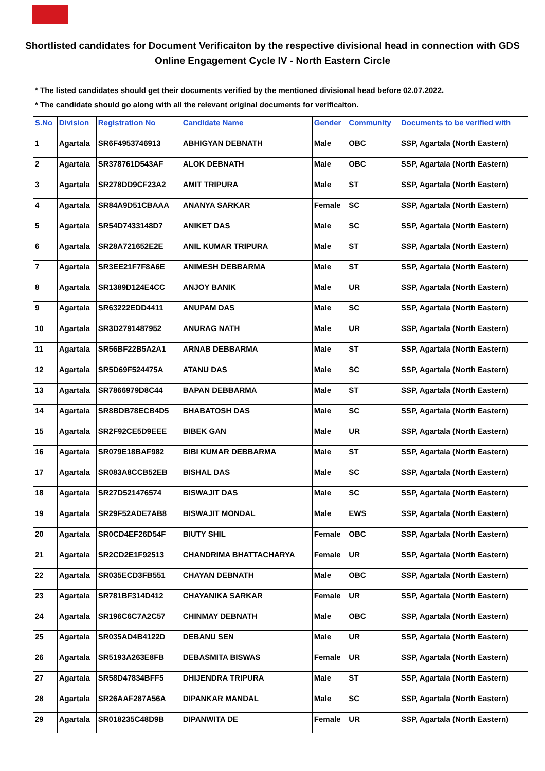Shortlisted candidates for Document Verificaiton by the respective divisional head in connection with GDS Online Engagement Cycle IV - North Eastern Circle
* The listed candidates should get their documents verified by the mentioned divisional head before 02.07.2022.
* The candidate should go along with all the relevant original documents for verificaiton.
| S.No | Division | Registration No | Candidate Name | Gender | Community | Documents to be verified with |
| --- | --- | --- | --- | --- | --- | --- |
| 1 | Agartala | SR6F4953746913 | ABHIGYAN DEBNATH | Male | OBC | SSP, Agartala (North Eastern) |
| 2 | Agartala | SR378761D543AF | ALOK DEBNATH | Male | OBC | SSP, Agartala (North Eastern) |
| 3 | Agartala | SR278DD9CF23A2 | AMIT TRIPURA | Male | ST | SSP, Agartala (North Eastern) |
| 4 | Agartala | SR84A9D51CBAAA | ANANYA SARKAR | Female | SC | SSP, Agartala (North Eastern) |
| 5 | Agartala | SR54D7433148D7 | ANIKET DAS | Male | SC | SSP, Agartala (North Eastern) |
| 6 | Agartala | SR28A721652E2E | ANIL KUMAR TRIPURA | Male | ST | SSP, Agartala (North Eastern) |
| 7 | Agartala | SR3EE21F7F8A6E | ANIMESH DEBBARMA | Male | ST | SSP, Agartala (North Eastern) |
| 8 | Agartala | SR1389D124E4CC | ANJOY BANIK | Male | UR | SSP, Agartala (North Eastern) |
| 9 | Agartala | SR63222EDD4411 | ANUPAM DAS | Male | SC | SSP, Agartala (North Eastern) |
| 10 | Agartala | SR3D2791487952 | ANURAG NATH | Male | UR | SSP, Agartala (North Eastern) |
| 11 | Agartala | SR56BF22B5A2A1 | ARNAB DEBBARMA | Male | ST | SSP, Agartala (North Eastern) |
| 12 | Agartala | SR5D69F524475A | ATANU DAS | Male | SC | SSP, Agartala (North Eastern) |
| 13 | Agartala | SR7866979D8C44 | BAPAN DEBBARMA | Male | ST | SSP, Agartala (North Eastern) |
| 14 | Agartala | SR8BDB78ECB4D5 | BHABATOSH DAS | Male | SC | SSP, Agartala (North Eastern) |
| 15 | Agartala | SR2F92CE5D9EEE | BIBEK GAN | Male | UR | SSP, Agartala (North Eastern) |
| 16 | Agartala | SR079E18BAF982 | BIBI KUMAR DEBBARMA | Male | ST | SSP, Agartala (North Eastern) |
| 17 | Agartala | SR083A8CCB52EB | BISHAL DAS | Male | SC | SSP, Agartala (North Eastern) |
| 18 | Agartala | SR27D521476574 | BISWAJIT DAS | Male | SC | SSP, Agartala (North Eastern) |
| 19 | Agartala | SR29F52ADE7AB8 | BISWAJIT MONDAL | Male | EWS | SSP, Agartala (North Eastern) |
| 20 | Agartala | SR0CD4EF26D54F | BIUTY SHIL | Female | OBC | SSP, Agartala (North Eastern) |
| 21 | Agartala | SR2CD2E1F92513 | CHANDRIMA BHATTACHARYA | Female | UR | SSP, Agartala (North Eastern) |
| 22 | Agartala | SR035ECD3FB551 | CHAYAN DEBNATH | Male | OBC | SSP, Agartala (North Eastern) |
| 23 | Agartala | SR781BF314D412 | CHAYANIKA SARKAR | Female | UR | SSP, Agartala (North Eastern) |
| 24 | Agartala | SR196C6C7A2C57 | CHINMAY DEBNATH | Male | OBC | SSP, Agartala (North Eastern) |
| 25 | Agartala | SR035AD4B4122D | DEBANU SEN | Male | UR | SSP, Agartala (North Eastern) |
| 26 | Agartala | SR5193A263E8FB | DEBASMITA BISWAS | Female | UR | SSP, Agartala (North Eastern) |
| 27 | Agartala | SR58D47834BFF5 | DHIJENDRA TRIPURA | Male | ST | SSP, Agartala (North Eastern) |
| 28 | Agartala | SR26AAF287A56A | DIPANKAR MANDAL | Male | SC | SSP, Agartala (North Eastern) |
| 29 | Agartala | SR018235C48D9B | DIPANWITA DE | Female | UR | SSP, Agartala (North Eastern) |